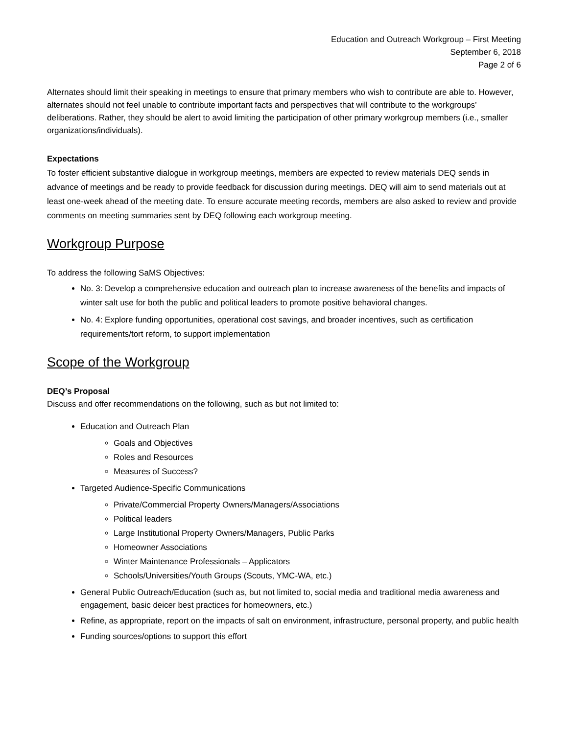Education and Outreach Workgroup – First Meeting
September 6, 2018
Page 2 of 6
Alternates should limit their speaking in meetings to ensure that primary members who wish to contribute are able to. However, alternates should not feel unable to contribute important facts and perspectives that will contribute to the workgroups’ deliberations. Rather, they should be alert to avoid limiting the participation of other primary workgroup members (i.e., smaller organizations/individuals).
Expectations
To foster efficient substantive dialogue in workgroup meetings, members are expected to review materials DEQ sends in advance of meetings and be ready to provide feedback for discussion during meetings. DEQ will aim to send materials out at least one-week ahead of the meeting date. To ensure accurate meeting records, members are also asked to review and provide comments on meeting summaries sent by DEQ following each workgroup meeting.
Workgroup Purpose
To address the following SaMS Objectives:
No. 3: Develop a comprehensive education and outreach plan to increase awareness of the benefits and impacts of winter salt use for both the public and political leaders to promote positive behavioral changes.
No. 4: Explore funding opportunities, operational cost savings, and broader incentives, such as certification requirements/tort reform, to support implementation
Scope of the Workgroup
DEQ’s Proposal
Discuss and offer recommendations on the following, such as but not limited to:
Education and Outreach Plan
Goals and Objectives
Roles and Resources
Measures of Success?
Targeted Audience-Specific Communications
Private/Commercial Property Owners/Managers/Associations
Political leaders
Large Institutional Property Owners/Managers, Public Parks
Homeowner Associations
Winter Maintenance Professionals – Applicators
Schools/Universities/Youth Groups (Scouts, YMC-WA, etc.)
General Public Outreach/Education (such as, but not limited to, social media and traditional media awareness and engagement, basic deicer best practices for homeowners, etc.)
Refine, as appropriate, report on the impacts of salt on environment, infrastructure, personal property, and public health
Funding sources/options to support this effort